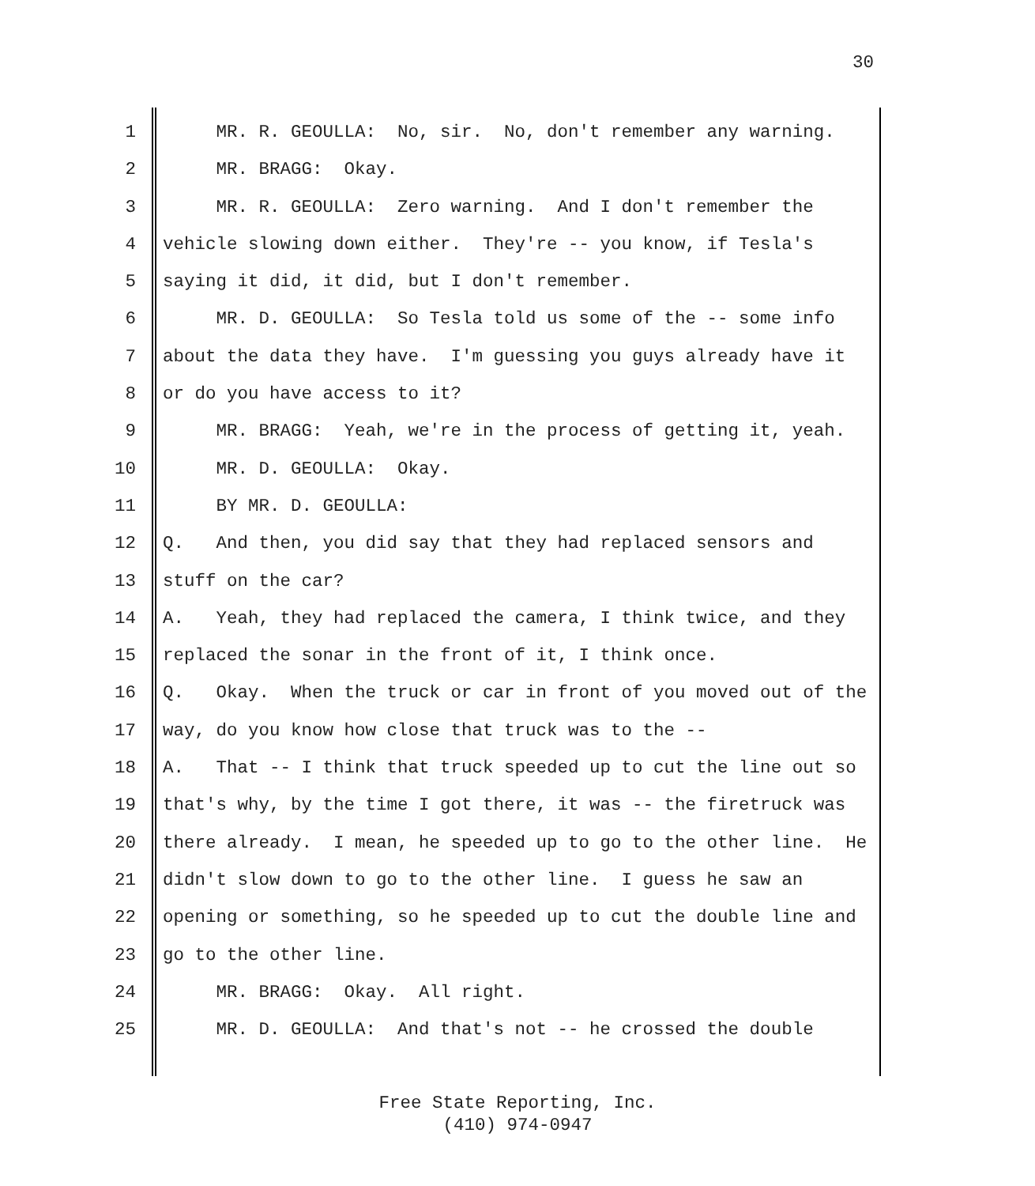30
1 MR. R. GEOULLA: No, sir. No, don't remember any warning.
2 MR. BRAGG: Okay.
3 MR. R. GEOULLA: Zero warning. And I don't remember the
4 vehicle slowing down either. They're -- you know, if Tesla's
5 saying it did, it did, but I don't remember.
6 MR. D. GEOULLA: So Tesla told us some of the -- some info
7 about the data they have. I'm guessing you guys already have it
8 or do you have access to it?
9 MR. BRAGG: Yeah, we're in the process of getting it, yeah.
10 MR. D. GEOULLA: Okay.
11 BY MR. D. GEOULLA:
12 Q. And then, you did say that they had replaced sensors and
13 stuff on the car?
14 A. Yeah, they had replaced the camera, I think twice, and they
15 replaced the sonar in the front of it, I think once.
16 Q. Okay. When the truck or car in front of you moved out of the
17 way, do you know how close that truck was to the --
18 A. That -- I think that truck speeded up to cut the line out so
19 that's why, by the time I got there, it was -- the firetruck was
20 there already. I mean, he speeded up to go to the other line. He
21 didn't slow down to go to the other line. I guess he saw an
22 opening or something, so he speeded up to cut the double line and
23 go to the other line.
24 MR. BRAGG: Okay. All right.
25 MR. D. GEOULLA: And that's not -- he crossed the double
Free State Reporting, Inc.
(410) 974-0947